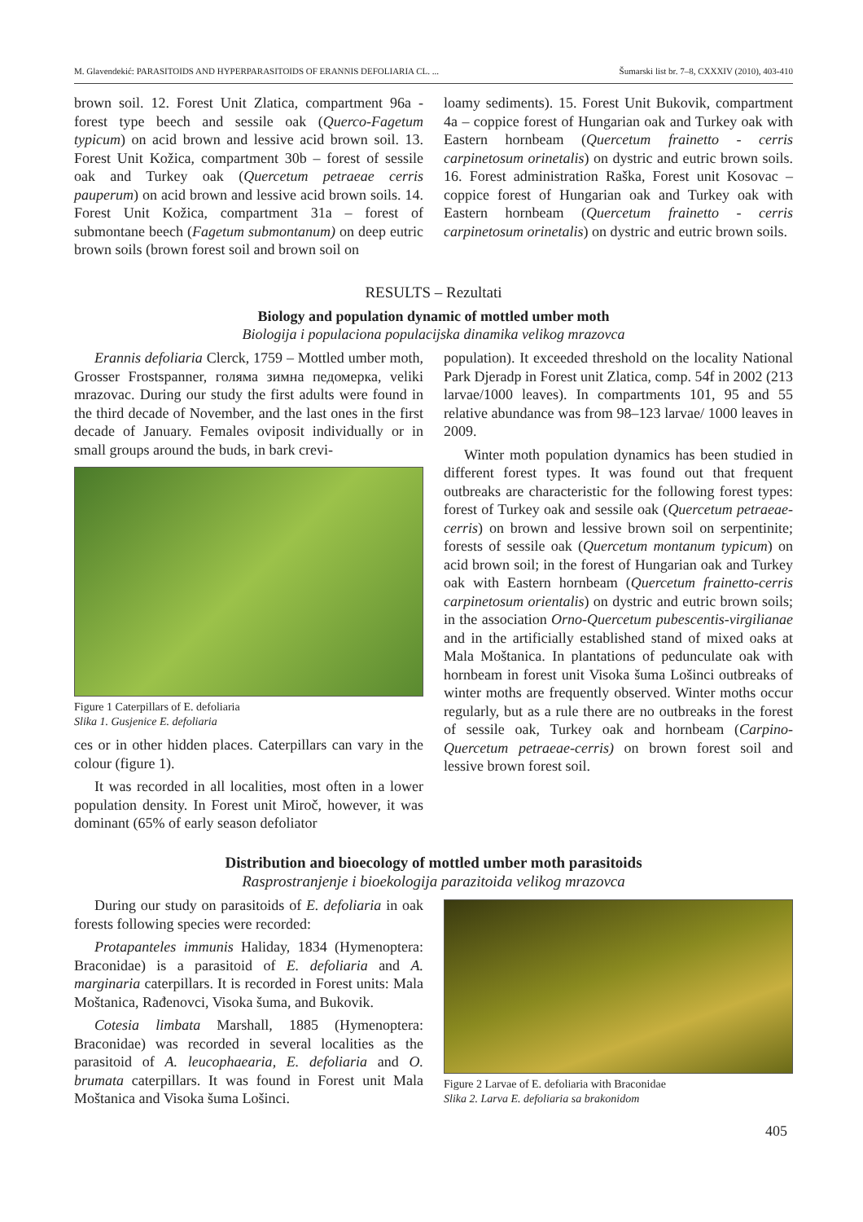M. Glavendekić: PARASITOIDS AND HYPERPARASITOIDS OF ERANNIS DEFOLIARIA CL. ... Šumarski list br. 7–8, CXXXIV (2010), 403-410
brown soil. 12. Forest Unit Zlatica, compartment 96a - forest type beech and sessile oak (Querco-Fagetum typicum) on acid brown and lessive acid brown soil. 13. Forest Unit Kožica, compartment 30b – forest of sessile oak and Turkey oak (Quercetum petraeae cerris pauperum) on acid brown and lessive acid brown soils. 14. Forest Unit Kožica, compartment 31a – forest of submontane beech (Fagetum submontanum) on deep eutric brown soils (brown forest soil and brown soil on
loamy sediments). 15. Forest Unit Bukovik, compartment 4a – coppice forest of Hungarian oak and Turkey oak with Eastern hornbeam (Quercetum frainetto - cerris carpinetosum orinetalis) on dystric and eutric brown soils. 16. Forest administration Raška, Forest unit Kosovac – coppice forest of Hungarian oak and Turkey oak with Eastern hornbeam (Quercetum frainetto - cerris carpinetosum orinetalis) on dystric and eutric brown soils.
RESULTS – Rezultati
Biology and population dynamic of mottled umber moth
Biologija i populaciona populacijska dinamika velikog mrazovca
Erannis defoliaria Clerck, 1759 – Mottled umber moth, Grosser Frostspanner, голяма зимна педомерка, veliki mrazovac. During our study the first adults were found in the third decade of November, and the last ones in the first decade of January. Females oviposit individually or in small groups around the buds, in bark crevi-
Figure 1 Caterpillars of E. defoliaria
Slika 1. Gusjenice E. defoliaria
ces or in other hidden places. Caterpillars can vary in the colour (figure 1).
It was recorded in all localities, most often in a lower population density. In Forest unit Miroč, however, it was dominant (65% of early season defoliator
population). It exceeded threshold on the locality National Park Djeradp in Forest unit Zlatica, comp. 54f in 2002 (213 larvae/1000 leaves). In compartments 101, 95 and 55 relative abundance was from 98–123 larvae/ 1000 leaves in 2009.
Winter moth population dynamics has been studied in different forest types. It was found out that frequent outbreaks are characteristic for the following forest types: forest of Turkey oak and sessile oak (Quercetum petraeae-cerris) on brown and lessive brown soil on serpentinite; forests of sessile oak (Quercetum montanum typicum) on acid brown soil; in the forest of Hungarian oak and Turkey oak with Eastern hornbeam (Quercetum frainetto-cerris carpinetosum orientalis) on dystric and eutric brown soils; in the association Orno-Quercetum pubescentis-virgilianae and in the artificially established stand of mixed oaks at Mala Moštanica. In plantations of pedunculate oak with hornbeam in forest unit Visoka šuma Lošinci outbreaks of winter moths are frequently observed. Winter moths occur regularly, but as a rule there are no outbreaks in the forest of sessile oak, Turkey oak and hornbeam (Carpino-Quercetum petraeae-cerris) on brown forest soil and lessive brown forest soil.
Distribution and bioecology of mottled umber moth parasitoids
Rasprostranjenje i bioekologija parazitoida velikog mrazovca
During our study on parasitoids of E. defoliaria in oak forests following species were recorded:
Protapanteles immunis Haliday, 1834 (Hymenoptera: Braconidae) is a parasitoid of E. defoliaria and A. marginaria caterpillars. It is recorded in Forest units: Mala Moštanica, Rađenovci, Visoka šuma, and Bukovik.
Cotesia limbata Marshall, 1885 (Hymenoptera: Braconidae) was recorded in several localities as the parasitoid of A. leucophaearia, E. defoliaria and O. brumata caterpillars. It was found in Forest unit Mala Moštanica and Visoka šuma Lošinci.
Figure 2 Larvae of E. defoliaria with Braconidae
Slika 2. Larva E. defoliaria sa brakonidom
405